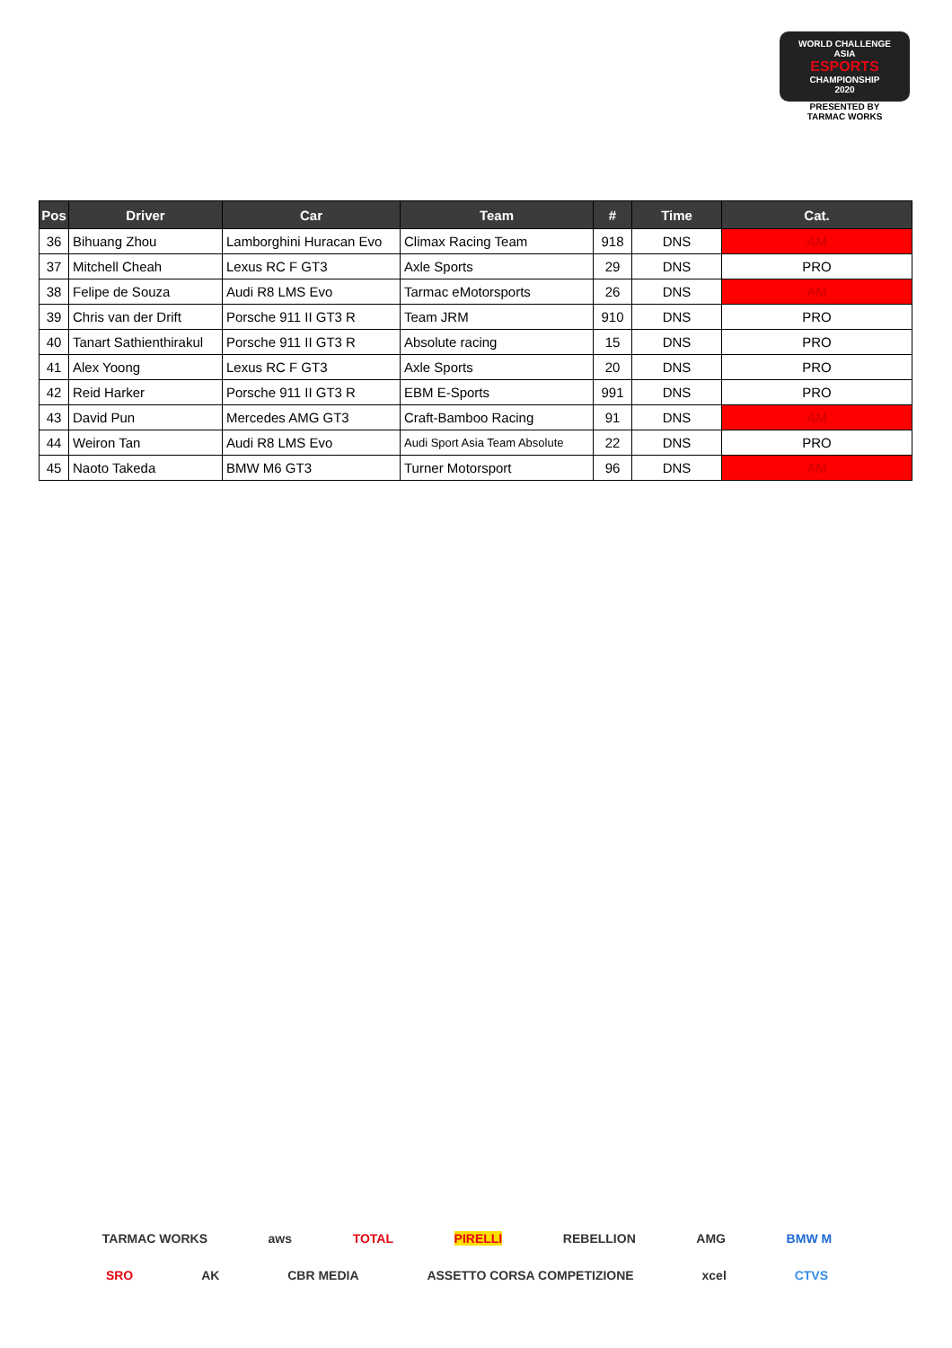WORLD CHALLENGE
ASIA
ESPORTS
CHAMPIONSHIP
2020
PRESENTED BY
TARMAC WORKS
| Pos | Driver | Car | Team | # | Time | Cat. |
| --- | --- | --- | --- | --- | --- | --- |
| 36 | Bihuang Zhou | Lamborghini Huracan Evo | Climax Racing Team | 918 | DNS | AM |
| 37 | Mitchell Cheah | Lexus RC F GT3 | Axle Sports | 29 | DNS | PRO |
| 38 | Felipe de Souza | Audi R8 LMS Evo | Tarmac eMotorsports | 26 | DNS | AM |
| 39 | Chris van der Drift | Porsche 911 II GT3 R | Team JRM | 910 | DNS | PRO |
| 40 | Tanart Sathienthirakul | Porsche 911 II GT3 R | Absolute racing | 15 | DNS | PRO |
| 41 | Alex Yoong | Lexus RC F GT3 | Axle Sports | 20 | DNS | PRO |
| 42 | Reid Harker | Porsche 911 II GT3 R | EBM E-Sports | 991 | DNS | PRO |
| 43 | David Pun | Mercedes AMG GT3 | Craft-Bamboo Racing | 91 | DNS | AM |
| 44 | Weiron Tan | Audi R8 LMS Evo | Audi Sport Asia Team Absolute | 22 | DNS | PRO |
| 45 | Naoto Takeda | BMW M6 GT3 | Turner Motorsport | 96 | DNS | AM |
TARMAC WORKS aws TOTAL PIRELLI REBELLION AMG BMW M
SRO AK CBR MEDIA ASSETTO CORSA COMPETIZIONE xcel CTVS